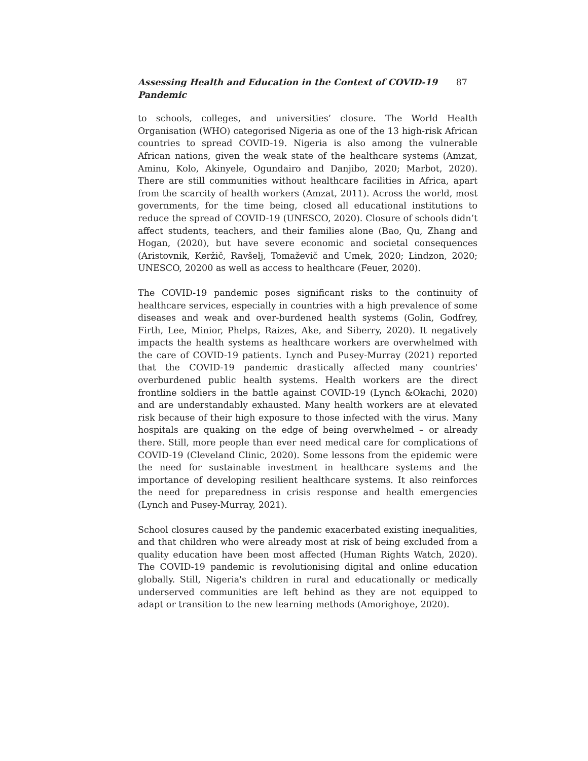Assessing Health and Education in the Context of COVID-19 Pandemic 87
to schools, colleges, and universities’ closure. The World Health Organisation (WHO) categorised Nigeria as one of the 13 high-risk African countries to spread COVID-19. Nigeria is also among the vulnerable African nations, given the weak state of the healthcare systems (Amzat, Aminu, Kolo, Akinyele, Ogundairo and Danjibo, 2020; Marbot, 2020). There are still communities without healthcare facilities in Africa, apart from the scarcity of health workers (Amzat, 2011). Across the world, most governments, for the time being, closed all educational institutions to reduce the spread of COVID-19 (UNESCO, 2020). Closure of schools didn’t affect students, teachers, and their families alone (Bao, Qu, Zhang and Hogan, (2020), but have severe economic and societal consequences (Aristovnik, Keržič, Ravšelj, Tomaževič and Umek, 2020; Lindzon, 2020; UNESCO, 20200 as well as access to healthcare (Feuer, 2020).
The COVID-19 pandemic poses significant risks to the continuity of healthcare services, especially in countries with a high prevalence of some diseases and weak and over-burdened health systems (Golin, Godfrey, Firth, Lee, Minior, Phelps, Raizes, Ake, and Siberry, 2020). It negatively impacts the health systems as healthcare workers are overwhelmed with the care of COVID-19 patients. Lynch and Pusey-Murray (2021) reported that the COVID-19 pandemic drastically affected many countries' overburdened public health systems. Health workers are the direct frontline soldiers in the battle against COVID-19 (Lynch &Okachi, 2020) and are understandably exhausted. Many health workers are at elevated risk because of their high exposure to those infected with the virus. Many hospitals are quaking on the edge of being overwhelmed – or already there. Still, more people than ever need medical care for complications of COVID-19 (Cleveland Clinic, 2020). Some lessons from the epidemic were the need for sustainable investment in healthcare systems and the importance of developing resilient healthcare systems. It also reinforces the need for preparedness in crisis response and health emergencies (Lynch and Pusey-Murray, 2021).
School closures caused by the pandemic exacerbated existing inequalities, and that children who were already most at risk of being excluded from a quality education have been most affected (Human Rights Watch, 2020). The COVID-19 pandemic is revolutionising digital and online education globally. Still, Nigeria's children in rural and educationally or medically underserved communities are left behind as they are not equipped to adapt or transition to the new learning methods (Amorighoye, 2020).